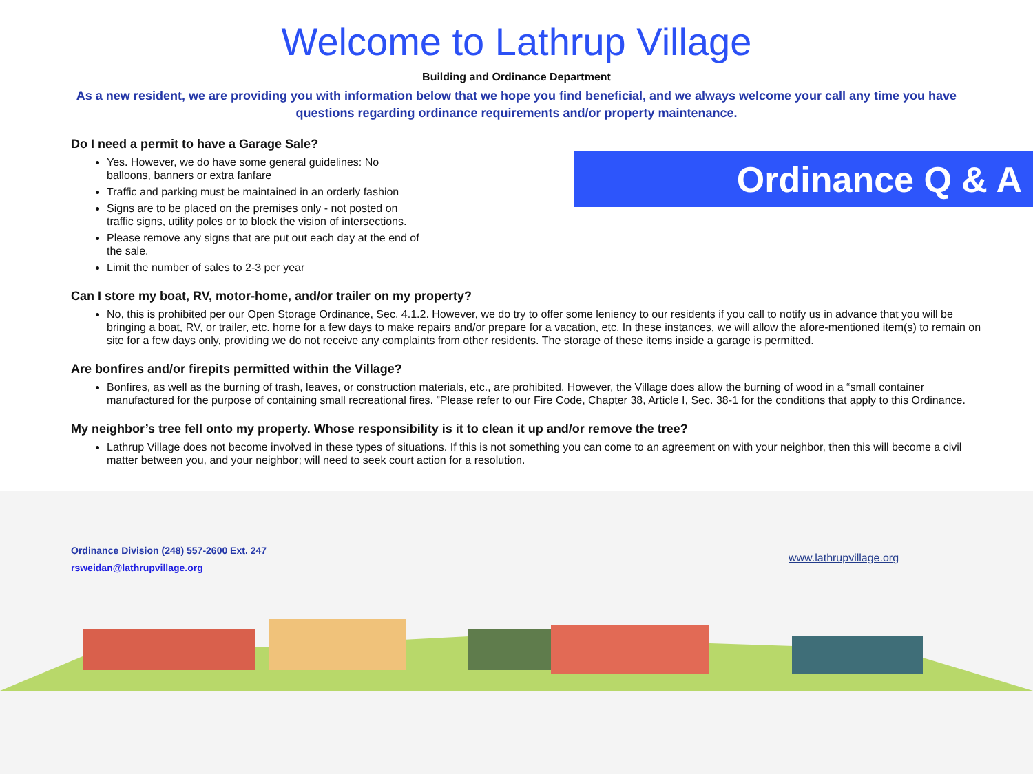Welcome to Lathrup Village
Building and Ordinance Department
As a new resident, we are providing you with information below that we hope you find beneficial, and we always welcome your call any time you have questions regarding ordinance requirements and/or property maintenance.
Ordinance Q & A
Do I need a permit to have a Garage Sale?
Yes. However, we do have some general guidelines: No balloons, banners or extra fanfare
Traffic and parking must be maintained in an orderly fashion
Signs are to be placed on the premises only - not posted on traffic signs, utility poles or to block the vision of intersections.
Please remove any signs that are put out each day at the end of the sale.
Limit the number of sales to 2-3 per year
Can I store my boat, RV, motor-home, and/or trailer on my property?
No, this is prohibited per our Open Storage Ordinance, Sec. 4.1.2. However, we do try to offer some leniency to our residents if you call to notify us in advance that you will be bringing a boat, RV, or trailer, etc. home for a few days to make repairs and/or prepare for a vacation, etc. In these instances, we will allow the afore-mentioned item(s) to remain on site for a few days only, providing we do not receive any complaints from other residents. The storage of these items inside a garage is permitted.
Are bonfires and/or firepits permitted within the Village?
Bonfires, as well as the burning of trash, leaves, or construction materials, etc., are prohibited. However, the Village does allow the burning of wood in a “small container manufactured for the purpose of containing small recreational fires. ”Please refer to our Fire Code, Chapter 38, Article I, Sec. 38-1 for the conditions that apply to this Ordinance.
My neighbor’s tree fell onto my property. Whose responsibility is it to clean it up and/or remove the tree?
Lathrup Village does not become involved in these types of situations. If this is not something you can come to an agreement on with your neighbor, then this will become a civil matter between you, and your neighbor; will need to seek court action for a resolution.
Ordinance Division (248) 557-2600 Ext. 247
rsweidan@lathrupvillage.org
www.lathrupvillage.org